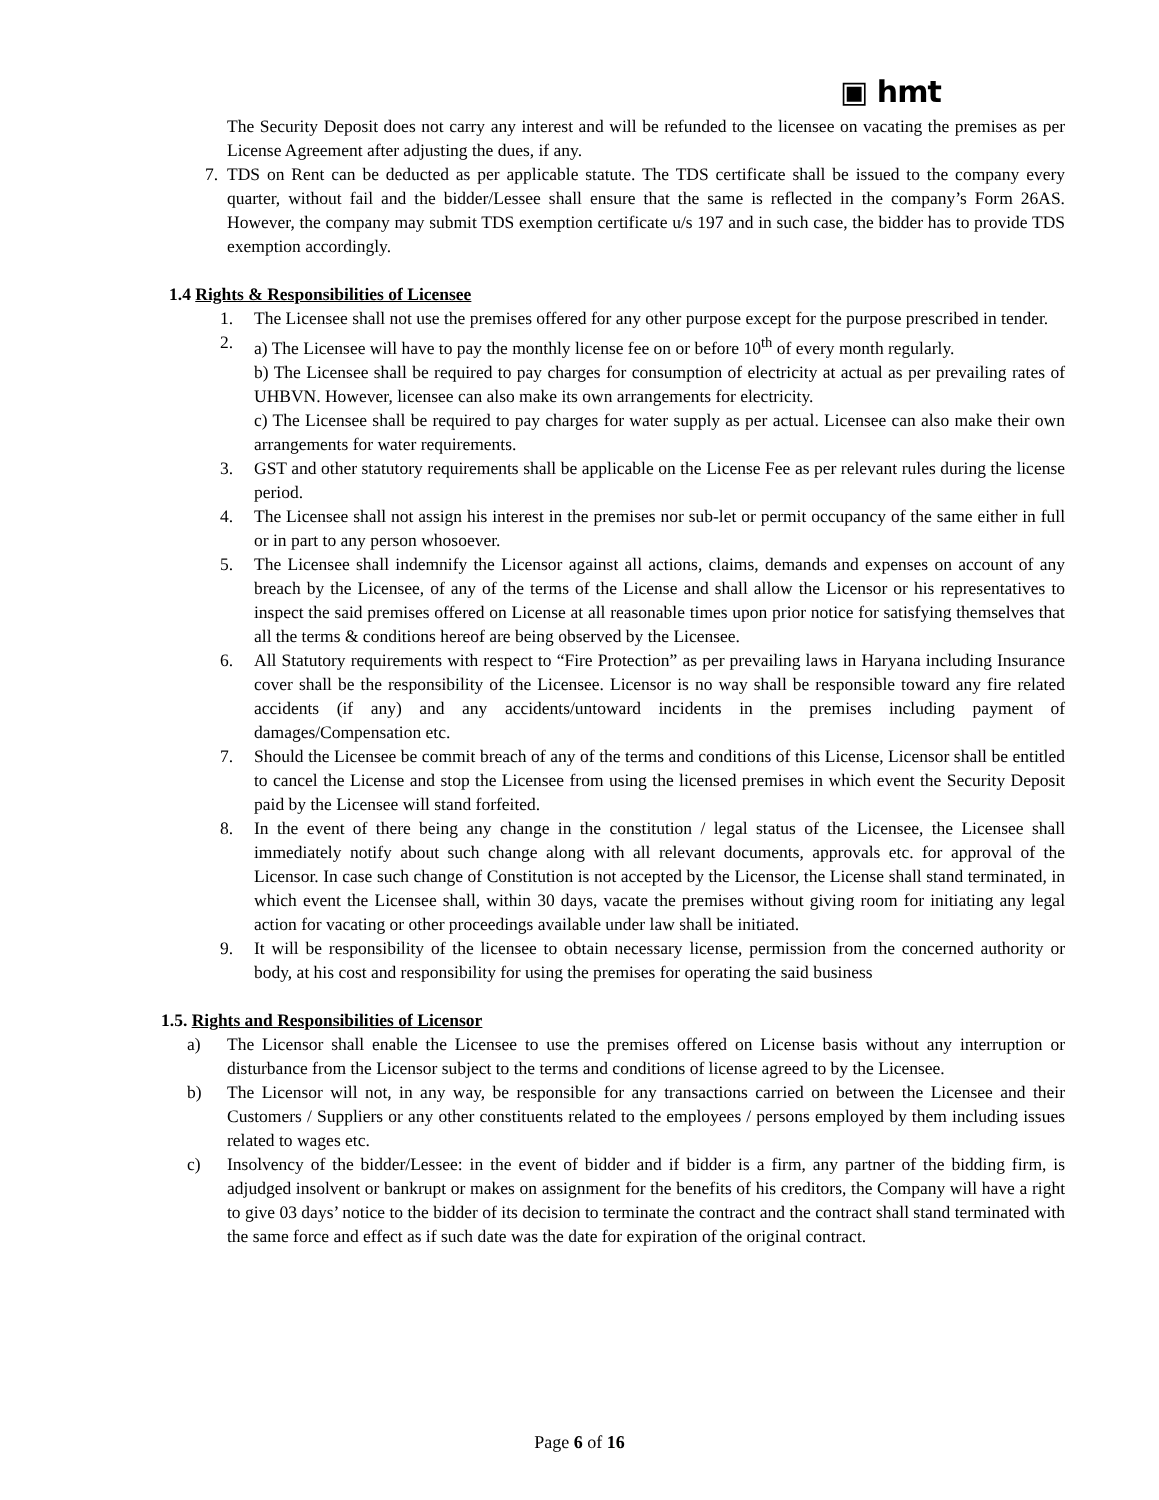▣ hmt
The Security Deposit does not carry any interest and will be refunded to the licensee on vacating the premises as per License Agreement after adjusting the dues, if any.
7. TDS on Rent can be deducted as per applicable statute. The TDS certificate shall be issued to the company every quarter, without fail and the bidder/Lessee shall ensure that the same is reflected in the company’s Form 26AS. However, the company may submit TDS exemption certificate u/s 197 and in such case, the bidder has to provide TDS exemption accordingly.
1.4 Rights & Responsibilities of Licensee
1. The Licensee shall not use the premises offered for any other purpose except for the purpose prescribed in tender.
2. a) The Licensee will have to pay the monthly license fee on or before 10<sup>th</sup> of every month regularly.
b) The Licensee shall be required to pay charges for consumption of electricity at actual as per prevailing rates of UHBVN. However, licensee can also make its own arrangements for electricity.
c) The Licensee shall be required to pay charges for water supply as per actual. Licensee can also make their own arrangements for water requirements.
3. GST and other statutory requirements shall be applicable on the License Fee as per relevant rules during the license period.
4. The Licensee shall not assign his interest in the premises nor sub-let or permit occupancy of the same either in full or in part to any person whosoever.
5. The Licensee shall indemnify the Licensor against all actions, claims, demands and expenses on account of any breach by the Licensee, of any of the terms of the License and shall allow the Licensor or his representatives to inspect the said premises offered on License at all reasonable times upon prior notice for satisfying themselves that all the terms & conditions hereof are being observed by the Licensee.
6. All Statutory requirements with respect to “Fire Protection” as per prevailing laws in Haryana including Insurance cover shall be the responsibility of the Licensee. Licensor is no way shall be responsible toward any fire related accidents (if any) and any accidents/untoward incidents in the premises including payment of damages/Compensation etc.
7. Should the Licensee be commit breach of any of the terms and conditions of this License, Licensor shall be entitled to cancel the License and stop the Licensee from using the licensed premises in which event the Security Deposit paid by the Licensee will stand forfeited.
8. In the event of there being any change in the constitution / legal status of the Licensee, the Licensee shall immediately notify about such change along with all relevant documents, approvals etc. for approval of the Licensor. In case such change of Constitution is not accepted by the Licensor, the License shall stand terminated, in which event the Licensee shall, within 30 days, vacate the premises without giving room for initiating any legal action for vacating or other proceedings available under law shall be initiated.
9. It will be responsibility of the licensee to obtain necessary license, permission from the concerned authority or body, at his cost and responsibility for using the premises for operating the said business
1.5. Rights and Responsibilities of Licensor
a) The Licensor shall enable the Licensee to use the premises offered on License basis without any interruption or disturbance from the Licensor subject to the terms and conditions of license agreed to by the Licensee.
b) The Licensor will not, in any way, be responsible for any transactions carried on between the Licensee and their Customers / Suppliers or any other constituents related to the employees / persons employed by them including issues related to wages etc.
c) Insolvency of the bidder/Lessee: in the event of bidder and if bidder is a firm, any partner of the bidding firm, is adjudged insolvent or bankrupt or makes on assignment for the benefits of his creditors, the Company will have a right to give 03 days’ notice to the bidder of its decision to terminate the contract and the contract shall stand terminated with the same force and effect as if such date was the date for expiration of the original contract.
Page 6 of 16